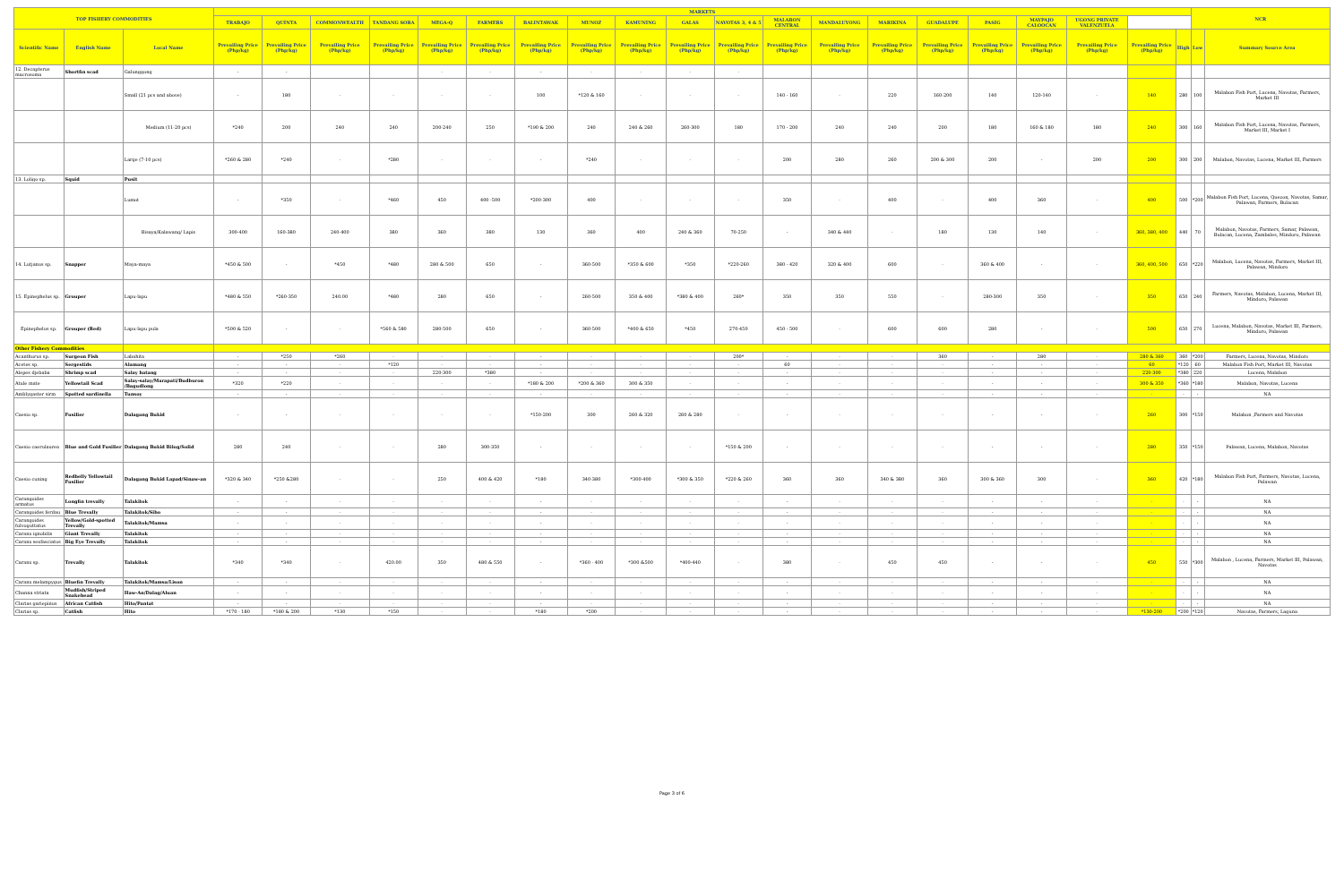| TOP FISHERY COMMODITIES | | | MARKETS | | | | | | | | | | | | | | | | | | | | NCR | |
| --- | --- | --- | --- | --- | --- | --- | --- | --- | --- | --- | --- | --- | --- | --- | --- | --- | --- | --- | --- | --- | --- | --- | --- | --- |
| | | | TRABAJO | QUINTA | COMMONWEALTH | TANDANG SORA | MEGA-Q | FARMERS | BALINTAWAK | MUNOZ | KAMUNING | GALAS | NAVOTAS 3, 4 & 5 | MALABON CENTRAL | MANDALUYONG | MARIKINA | GUADALUPE | PASIG | MAYPAJO CALOOCAN | UGONG PRIVATE VALENZUELA | | | | |
| Scientific Name | English Name | Local Name | Prevailing Price (Php/kg) | Prevailing Price (Php/kg) | Prevailing Price (Php/kg) | Prevailing Price (Php/kg) | Prevailing Price (Php/kg) | Prevailing Price (Php/kg) | Prevailing Price (Php/kg) | Prevailing Price (Php/kg) | Prevailing Price (Php/kg) | Prevailing Price (Php/kg) | Prevailing Price (Php/kg) | Prevailing Price (Php/kg) | Prevailing Price (Php/kg) | Prevailing Price (Php/kg) | Prevailing Price (Php/kg) | Prevailing Price (Php/kg) | Prevailing Price (Php/kg) | Prevailing Price (Php/kg) | Prevailing Price (Php/kg) | High | Low | Summary Source Area |
| 12. Decapterus macrosoma | Shortfin scad | Galunggong | - | - | | | - | - | - | - | - | - | - | | | | | | | | | | | |
| | | Small (21 pcs and above) | - | 180 | - | - | - | - | 100 | *120 & 160 | - | - | - | 140 - 160 | - | 220 | 160-200 | 140 | 120-140 | - | 140 | 280 | 100 | Malabon Fish Port, Lucena, Navotas, Farmers, Market III |
| | | Medium (11-20 pcs) | *240 | 200 | 240 | 240 | 200-240 | 250 | *190 & 200 | 240 | 240 & 260 | 260-300 | 180 | 170 - 200 | 240 | 240 | 200 | 180 | 160 & 180 | 180 | 240 | 300 | 160 | Malabon Fish Port, Lucena, Navotas, Farmers, Market III, Market I |
| | | Large (7-10 pcs) | *260 & 280 | *240 | - | *280 | - | - | - | *240 | - | - | - | 200 | 280 | 260 | 200 & 300 | 200 | - | 200 | 200 | 300 | 200 | Malabon, Navotas, Lucena, Market III, Farmers |
| 13. Loligo sp. | Squid | Pusit | | | | | | | | | | | | | | | | | | | | | | |
| | | Lumot | - | *350 | - | *460 | 450 | 400 -500 | *200-300 | 400 | - | - | - | 350 | - | 400 | - | 400 | 360 | - | 400 | 500 | *200 | Malabon Fish Port, Lucena, Quezon, Navotas, Samar, Palawan, Farmers, Bulacan |
| | | Bisaya/Kalawang/ Lapis | 300-400 | 160-380 | 240-400 | 380 | 360 | 380 | 130 | 360 | 400 | 240 & 360 | 70-250 | - | 340 & 440 | - | 180 | 130 | 140 | - | 360, 380, 400 | 440 | 70 | Malabon, Navotas, Farmers, Samar, Palawan, Bulacan, Lucena, Zambales, Mindoro, Palawan |
| 14. Lutjanus sp. | Snapper | Maya-maya | *450 & 500 | - | *450 | *480 | 280 & 500 | 650 | - | 360-500 | *350 & 600 | *350 | *220-260 | 380 - 420 | 320 & 400 | 600 | - | 360 & 400 | - | - | 360, 400, 500 | 650 | *220 | Malabon, Lucena, Navotas, Farmers, Market III, Palawan, Mindoro |
| 15. Epinephelus sp. | Grouper | Lapu-lapu | *480 & 550 | *260-350 | 240.00 | *480 | 280 | 650 | - | 260-500 | 350 & 400 | *380 & 400 | 260* | 350 | 350 | 550 | - | 280-300 | 350 | - | 350 | 650 | 240 | Farmers, Navotas, Malabon, Lucena, Market III, Mindoro, Palawan |
| Epinephelus sp. | Grouper (Red) | Lapu-lapu pula | *500 & 520 | - | - | *560 & 580 | 280-500 | 650 | - | 360-500 | *400 & 650 | *450 | 270-450 | 450 - 500 | - | 600 | 600 | 280 | - | - | 500 | 650 | 270 | Lucena, Malabon, Navotas, Market III, Farmers, Mindoro, Palawan |
| Other Fishery Commodities | | | | | | | | | | | | | | | | | | | | | | | | |
| Acanthurus sp. | Surgeon Fish | Labahita | - | *250 | *260 | - | - | - | - | - | - | - | 200* | - | - | - | 360 | - | 280 | - | 280 & 360 | 360 | *200 | Farmers, Lucena, Navotas, Mindoro |
| Acetes sp. | Sergestids | Alamang | - | - | - | *120 | - | - | - | - | - | - | - | 60 | - | - | - | - | - | - | 60 | *120 | 60 | Malabon Fish Port, Market III, Navotas |
| Alepes djebaba | Shrimp scad | Salay batang | - | - | - | - | 220-300 | *380 | - | - | - | - | - | - | - | - | - | - | - | - | 220-300 | *380 | 220 | Lucena, Malabon |
| Atule mate | Yellowtail Scad | Salay-salay/Marapati/Budburon /Bagudlong | *320 | *220 | - | - | - | - | *180 & 200 | *200 & 360 | 300 & 350 | - | - | - | - | - | - | - | - | - | 300 & 350 | *360 | *180 | Malabon, Navotas, Lucena |
| Amblygaster sirm | Spotted sardinella | Tunsoy | - | - | - | - | - | - | - | - | - | - | - | - | - | - | - | - | - | - | - | - | - | NA |
| Caesio sp. | Fusilier | Dalagang Bukid | - | - | - | - | - | - | *150-200 | 300 | 260 & 320 | 260 & 280 | - | - | - | - | - | - | - | - | 260 | 300 | *150 | Malabon ,Farmers and Navotas |
| Caesio caerulaurea | Blue and Gold Fusilier | Dalagang Bukid Bilog/Solid | 280 | 240 | - | - | 280 | 300-350 | - | - | - | - | *150 & 200 | - | - | - | - | - | - | - | 280 | 350 | *150 | Palawan, Lucena, Malabon, Navotas |
| Caesio cuning | Redbelly Yellowtail Fusilier | Dalagang Bukid Lapad/Sinaw-an | *320 & 340 | *250 &280 | - | - | 250 | 400 & 420 | *180 | 340-380 | *300-400 | *300 & 350 | *220 & 260 | 360 | 360 | 340 & 380 | 360 | 300 & 360 | 300 | - | 360 | 420 | *180 | Malabon Fish Port, Farmers, Navotas, Lucena, Palawan |
| Carangoides armatus | Longfin trevally | Talakitok | - | - | - | - | - | - | - | - | - | - | - | - | - | - | - | - | - | - | - | - | - | NA |
| Carangoides ferdau | Blue Trevally | Talakitok/Sibo | - | - | - | - | - | - | - | - | - | - | - | - | - | - | - | - | - | - | - | - | - | NA |
| Carangoides fulvoguttatus | Yellow/Gold-spotted Trevally | Talakitok/Mamsa | - | - | - | - | - | - | - | - | - | - | - | - | - | - | - | - | - | - | - | - | - | NA |
| Caranx ignobilis | Giant Trevally | Talakitok | - | - | - | - | - | - | - | - | - | - | - | - | - | - | - | - | - | - | - | - | - | NA |
| Caranx sexfasciatus | Big Eye Trevally | Talakitok | - | - | - | - | - | - | - | - | - | - | - | - | - | - | - | - | - | - | - | - | - | NA |
| Caranx sp. | Trevally | Talakitok | *340 | *340 | - | 420.00 | 350 | 480 & 550 | - | *360 - 400 | *300 &500 | *400-440 | - | 380 | - | 450 | 450 | - | - | - | 450 | 550 | *300 | Malabon , Lucena, Farmers, Market III, Palawan, Navotas |
| Caranx melampygus | Bluefin Trevally | Talakitok/Mamsa/Lison | - | - | - | - | - | - | - | - | - | - | - | - | - | - | - | - | - | - | - | - | - | NA |
| Channa striata | Mudfish/Striped Snakehead | Haw-An/Dalag/Aluan | - | - | - | - | - | - | - | - | - | - | - | - | - | - | - | - | - | - | - | - | - | NA |
| Clarias gariepinus | African Catfish | Hito/Pantat | - | - | - | - | - | - | - | - | - | - | - | - | - | - | - | - | - | - | - | - | - | NA |
| Clarias sp. | Catfish | Hito | *170 - 180 | *180 & 200 | *130 | *150 | - | - | *180 | *200 | - | - | - | - | - | - | - | - | - | - | *130-200 | *200 | *120 | Navotas, Farmers, Laguna |
Page 3 of 6